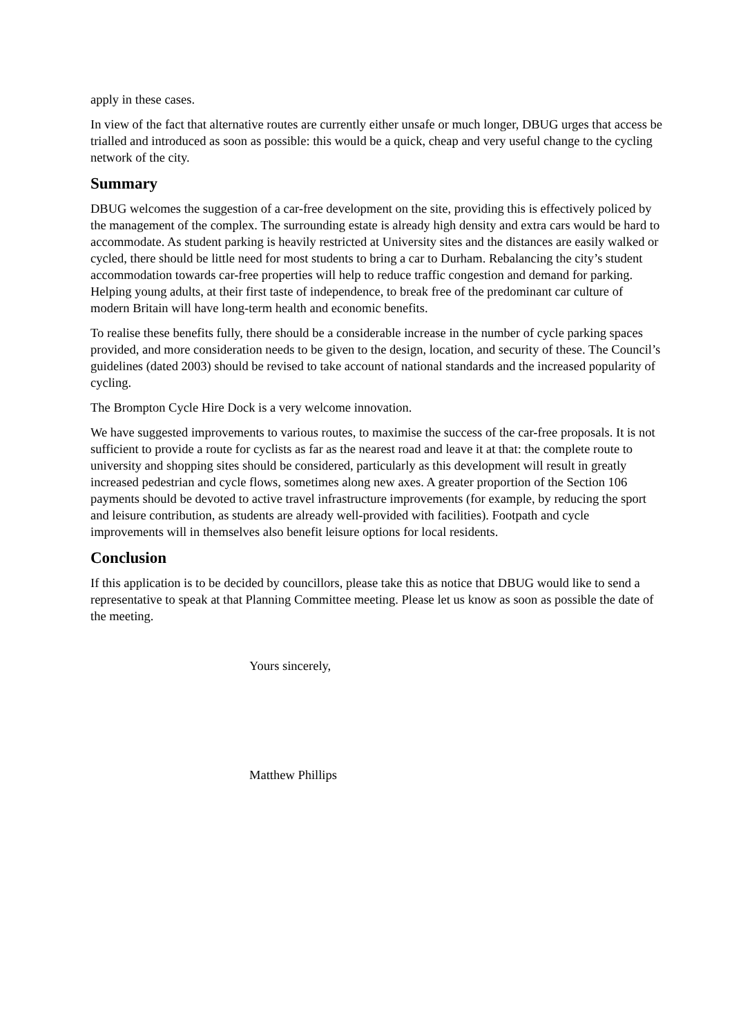apply in these cases.
In view of the fact that alternative routes are currently either unsafe or much longer, DBUG urges that access be trialled and introduced as soon as possible: this would be a quick, cheap and very useful change to the cycling network of the city.
Summary
DBUG welcomes the suggestion of a car-free development on the site, providing this is effectively policed by the management of the complex. The surrounding estate is already high density and extra cars would be hard to accommodate. As student parking is heavily restricted at University sites and the distances are easily walked or cycled, there should be little need for most students to bring a car to Durham. Rebalancing the city’s student accommodation towards car-free properties will help to reduce traffic congestion and demand for parking. Helping young adults, at their first taste of independence, to break free of the predominant car culture of modern Britain will have long-term health and economic benefits.
To realise these benefits fully, there should be a considerable increase in the number of cycle parking spaces provided, and more consideration needs to be given to the design, location, and security of these. The Council’s guidelines (dated 2003) should be revised to take account of national standards and the increased popularity of cycling.
The Brompton Cycle Hire Dock is a very welcome innovation.
We have suggested improvements to various routes, to maximise the success of the car-free proposals. It is not sufficient to provide a route for cyclists as far as the nearest road and leave it at that: the complete route to university and shopping sites should be considered, particularly as this development will result in greatly increased pedestrian and cycle flows, sometimes along new axes. A greater proportion of the Section 106 payments should be devoted to active travel infrastructure improvements (for example, by reducing the sport and leisure contribution, as students are already well-provided with facilities). Footpath and cycle improvements will in themselves also benefit leisure options for local residents.
Conclusion
If this application is to be decided by councillors, please take this as notice that DBUG would like to send a representative to speak at that Planning Committee meeting. Please let us know as soon as possible the date of the meeting.
Yours sincerely,
Matthew Phillips